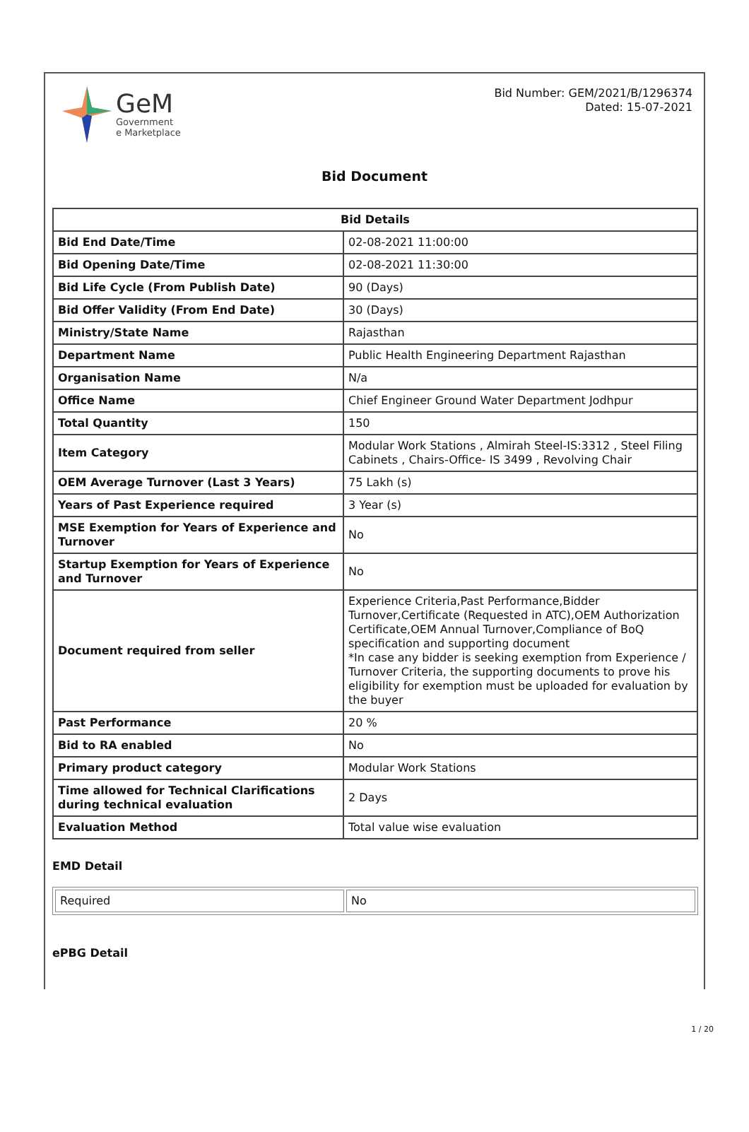GeM
Government
e Marketplace
Bid Number: GEM/2021/B/1296374
Dated: 15-07-2021
Bid Document
| Bid Details | |
| --- | --- |
| Bid End Date/Time | 02-08-2021 11:00:00 |
| Bid Opening Date/Time | 02-08-2021 11:30:00 |
| Bid Life Cycle (From Publish Date) | 90 (Days) |
| Bid Offer Validity (From End Date) | 30 (Days) |
| Ministry/State Name | Rajasthan |
| Department Name | Public Health Engineering Department Rajasthan |
| Organisation Name | N/a |
| Office Name | Chief Engineer Ground Water Department Jodhpur |
| Total Quantity | 150 |
| Item Category | Modular Work Stations , Almirah Steel-IS:3312 , Steel Filing Cabinets , Chairs-Office- IS 3499 , Revolving Chair |
| OEM Average Turnover (Last 3 Years) | 75 Lakh (s) |
| Years of Past Experience required | 3 Year (s) |
| MSE Exemption for Years of Experience and Turnover | No |
| Startup Exemption for Years of Experience and Turnover | No |
| Document required from seller | Experience Criteria,Past Performance,Bidder Turnover,Certificate (Requested in ATC),OEM Authorization Certificate,OEM Annual Turnover,Compliance of BoQ specification and supporting document *In case any bidder is seeking exemption from Experience / Turnover Criteria, the supporting documents to prove his eligibility for exemption must be uploaded for evaluation by the buyer |
| Past Performance | 20 % |
| Bid to RA enabled | No |
| Primary product category | Modular Work Stations |
| Time allowed for Technical Clarifications during technical evaluation | 2 Days |
| Evaluation Method | Total value wise evaluation |
EMD Detail
| Required | No |
ePBG Detail
1 / 20